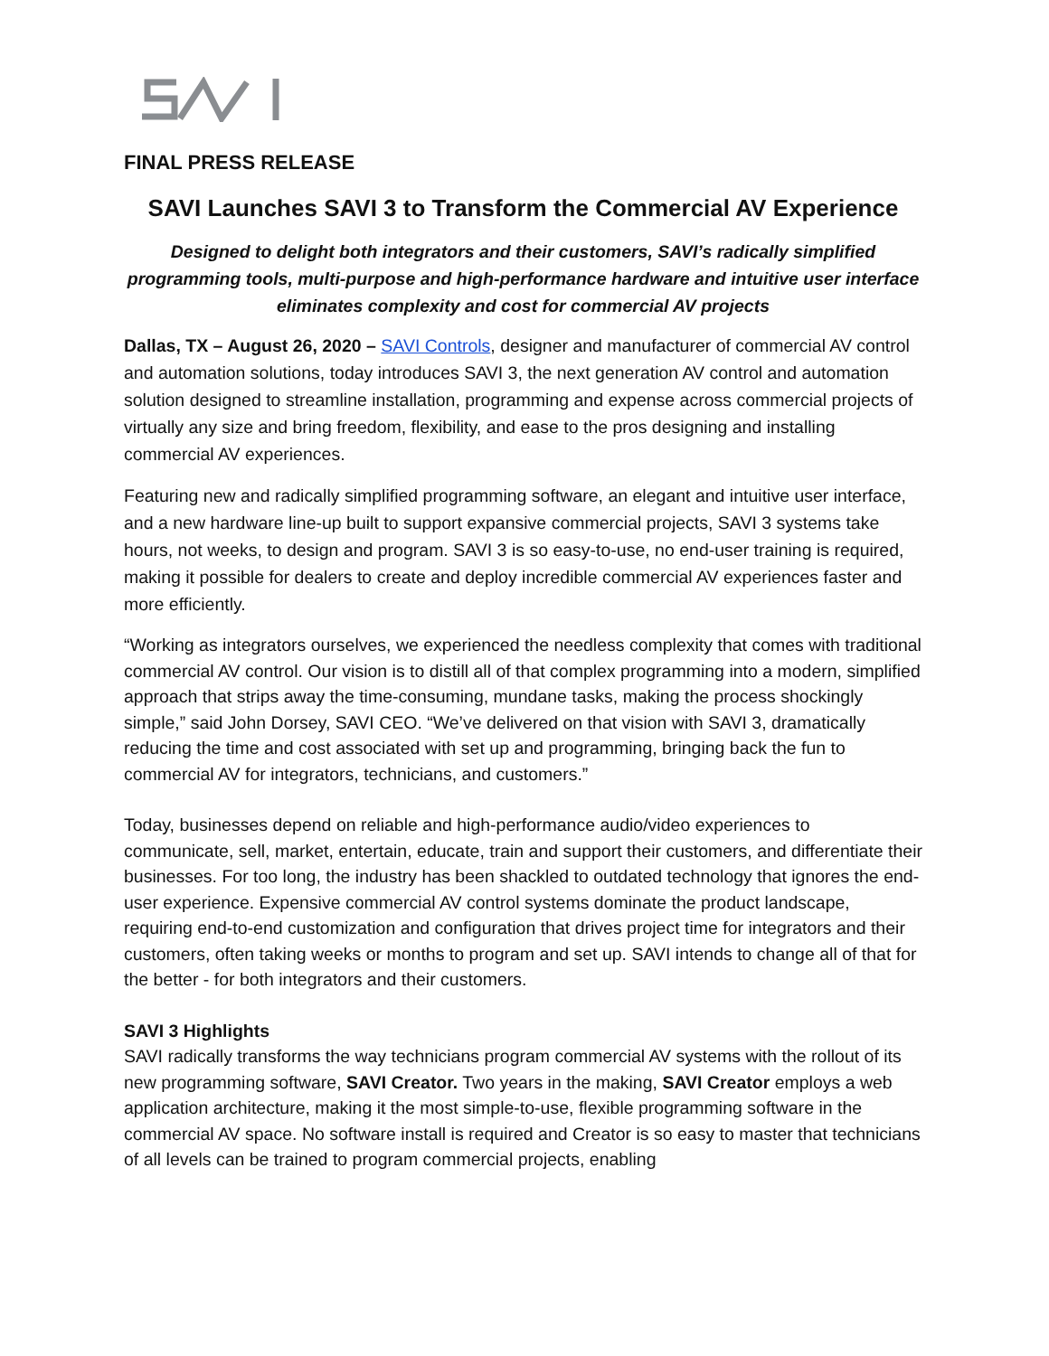FINAL PRESS RELEASE
SAVI Launches SAVI 3 to Transform the Commercial AV Experience
Designed to delight both integrators and their customers, SAVI’s radically simplified programming tools, multi-purpose and high-performance hardware and intuitive user interface eliminates complexity and cost for commercial AV projects
Dallas, TX – August 26, 2020 – SAVI Controls, designer and manufacturer of commercial AV control and automation solutions, today introduces SAVI 3, the next generation AV control and automation solution designed to streamline installation, programming and expense across commercial projects of virtually any size and bring freedom, flexibility, and ease to the pros designing and installing commercial AV experiences.
Featuring new and radically simplified programming software, an elegant and intuitive user interface, and a new hardware line-up built to support expansive commercial projects, SAVI 3 systems take hours, not weeks, to design and program. SAVI 3 is so easy-to-use, no end-user training is required, making it possible for dealers to create and deploy incredible commercial AV experiences faster and more efficiently.
“Working as integrators ourselves, we experienced the needless complexity that comes with traditional commercial AV control. Our vision is to distill all of that complex programming into a modern, simplified approach that strips away the time-consuming, mundane tasks, making the process shockingly simple,” said John Dorsey, SAVI CEO. “We’ve delivered on that vision with SAVI 3, dramatically reducing the time and cost associated with set up and programming, bringing back the fun to commercial AV for integrators, technicians, and customers.”
Today, businesses depend on reliable and high-performance audio/video experiences to communicate, sell, market, entertain, educate, train and support their customers, and differentiate their businesses. For too long, the industry has been shackled to outdated technology that ignores the end-user experience. Expensive commercial AV control systems dominate the product landscape, requiring end-to-end customization and configuration that drives project time for integrators and their customers, often taking weeks or months to program and set up. SAVI intends to change all of that for the better - for both integrators and their customers.
SAVI 3 Highlights
SAVI radically transforms the way technicians program commercial AV systems with the rollout of its new programming software, SAVI Creator. Two years in the making, SAVI Creator employs a web application architecture, making it the most simple-to-use, flexible programming software in the commercial AV space. No software install is required and Creator is so easy to master that technicians of all levels can be trained to program commercial projects, enabling